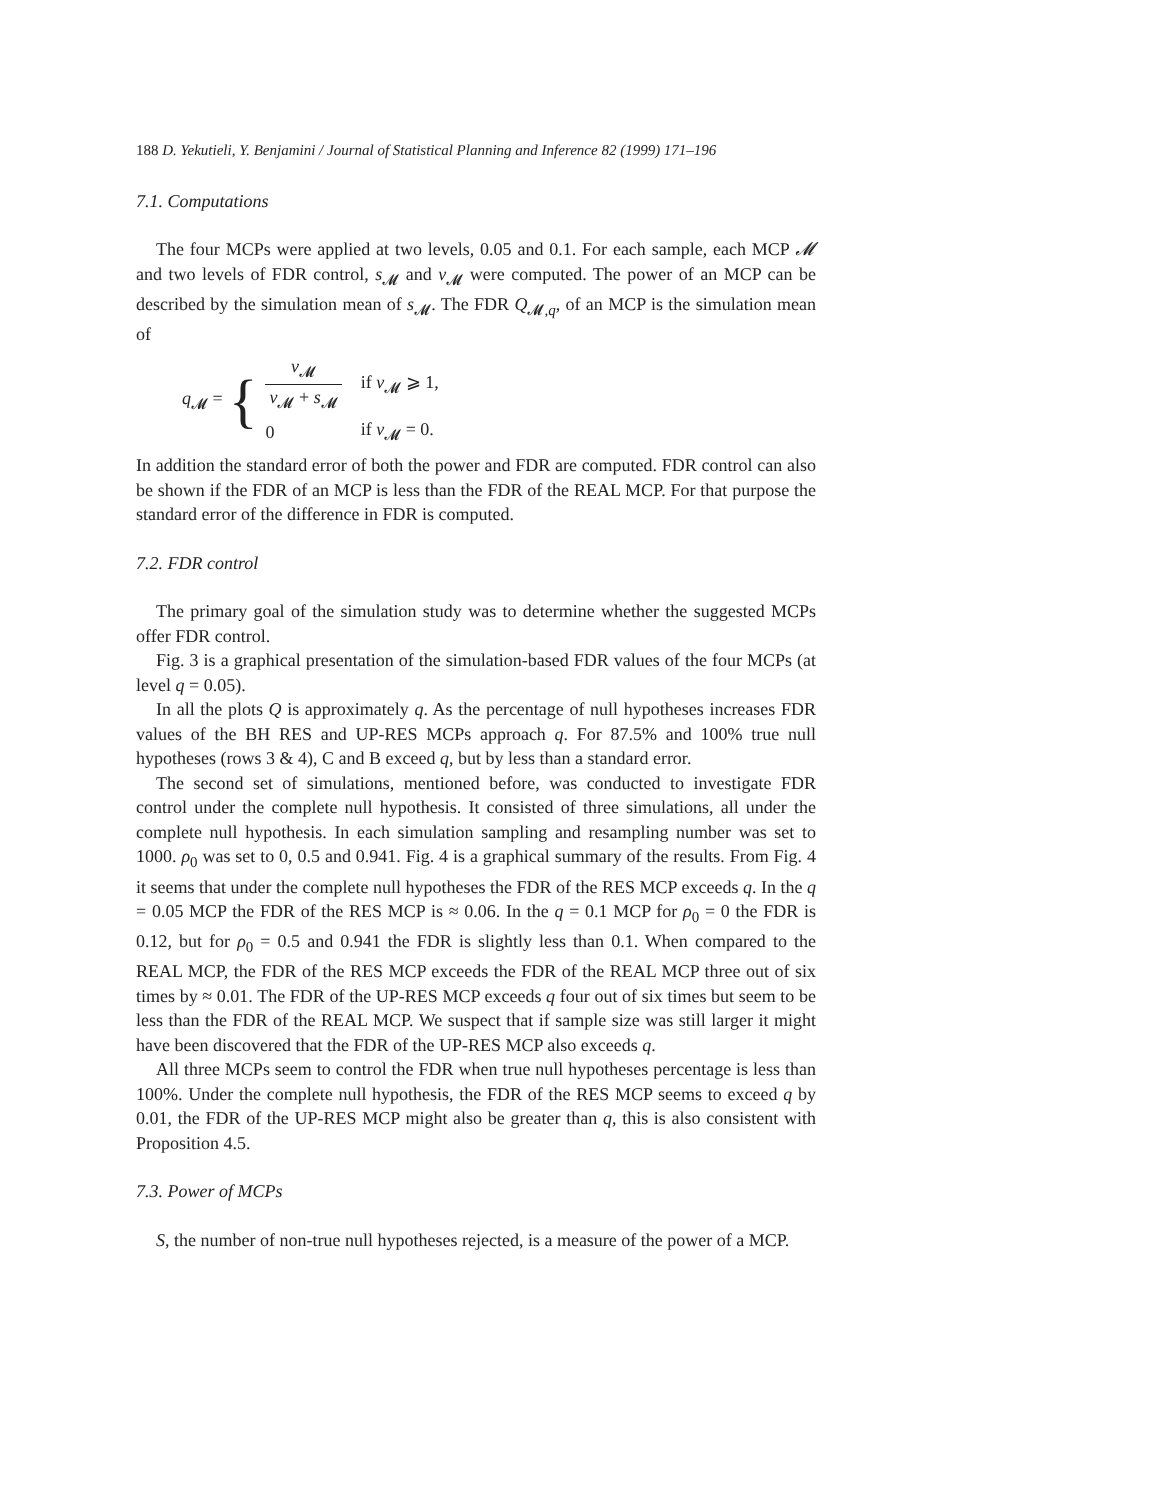188 D. Yekutieli, Y. Benjamini / Journal of Statistical Planning and Inference 82 (1999) 171–196
7.1. Computations
The four MCPs were applied at two levels, 0.05 and 0.1. For each sample, each MCP 𝓜 and two levels of FDR control, s<sub>𝓜</sub> and v<sub>𝓜</sub> were computed. The power of an MCP can be described by the simulation mean of s<sub>𝓜</sub>. The FDR Q<sub>𝓜,q</sub>, of an MCP is the simulation mean of
q<sub>𝓜</sub> = {
| v<sub>𝓜</sub> v<sub>𝓜</sub> + s<sub>𝓜</sub> | if v<sub>𝓜</sub> ⩾ 1, |
| 0 | if v<sub>𝓜</sub> = 0. |
In addition the standard error of both the power and FDR are computed. FDR control can also be shown if the FDR of an MCP is less than the FDR of the REAL MCP. For that purpose the standard error of the difference in FDR is computed.
7.2. FDR control
The primary goal of the simulation study was to determine whether the suggested MCPs offer FDR control.
Fig. 3 is a graphical presentation of the simulation-based FDR values of the four MCPs (at level q = 0.05).
In all the plots Q is approximately q. As the percentage of null hypotheses increases FDR values of the BH RES and UP-RES MCPs approach q. For 87.5% and 100% true null hypotheses (rows 3 & 4), C and B exceed q, but by less than a standard error.
The second set of simulations, mentioned before, was conducted to investigate FDR control under the complete null hypothesis. It consisted of three simulations, all under the complete null hypothesis. In each simulation sampling and resampling number was set to 1000. ρ<sub>0</sub> was set to 0, 0.5 and 0.941. Fig. 4 is a graphical summary of the results. From Fig. 4 it seems that under the complete null hypotheses the FDR of the RES MCP exceeds q. In the q = 0.05 MCP the FDR of the RES MCP is ≈ 0.06. In the q = 0.1 MCP for ρ<sub>0</sub> = 0 the FDR is 0.12, but for ρ<sub>0</sub> = 0.5 and 0.941 the FDR is slightly less than 0.1. When compared to the REAL MCP, the FDR of the RES MCP exceeds the FDR of the REAL MCP three out of six times by ≈ 0.01. The FDR of the UP-RES MCP exceeds q four out of six times but seem to be less than the FDR of the REAL MCP. We suspect that if sample size was still larger it might have been discovered that the FDR of the UP-RES MCP also exceeds q.
All three MCPs seem to control the FDR when true null hypotheses percentage is less than 100%. Under the complete null hypothesis, the FDR of the RES MCP seems to exceed q by 0.01, the FDR of the UP-RES MCP might also be greater than q, this is also consistent with Proposition 4.5.
7.3. Power of MCPs
S, the number of non-true null hypotheses rejected, is a measure of the power of a MCP.